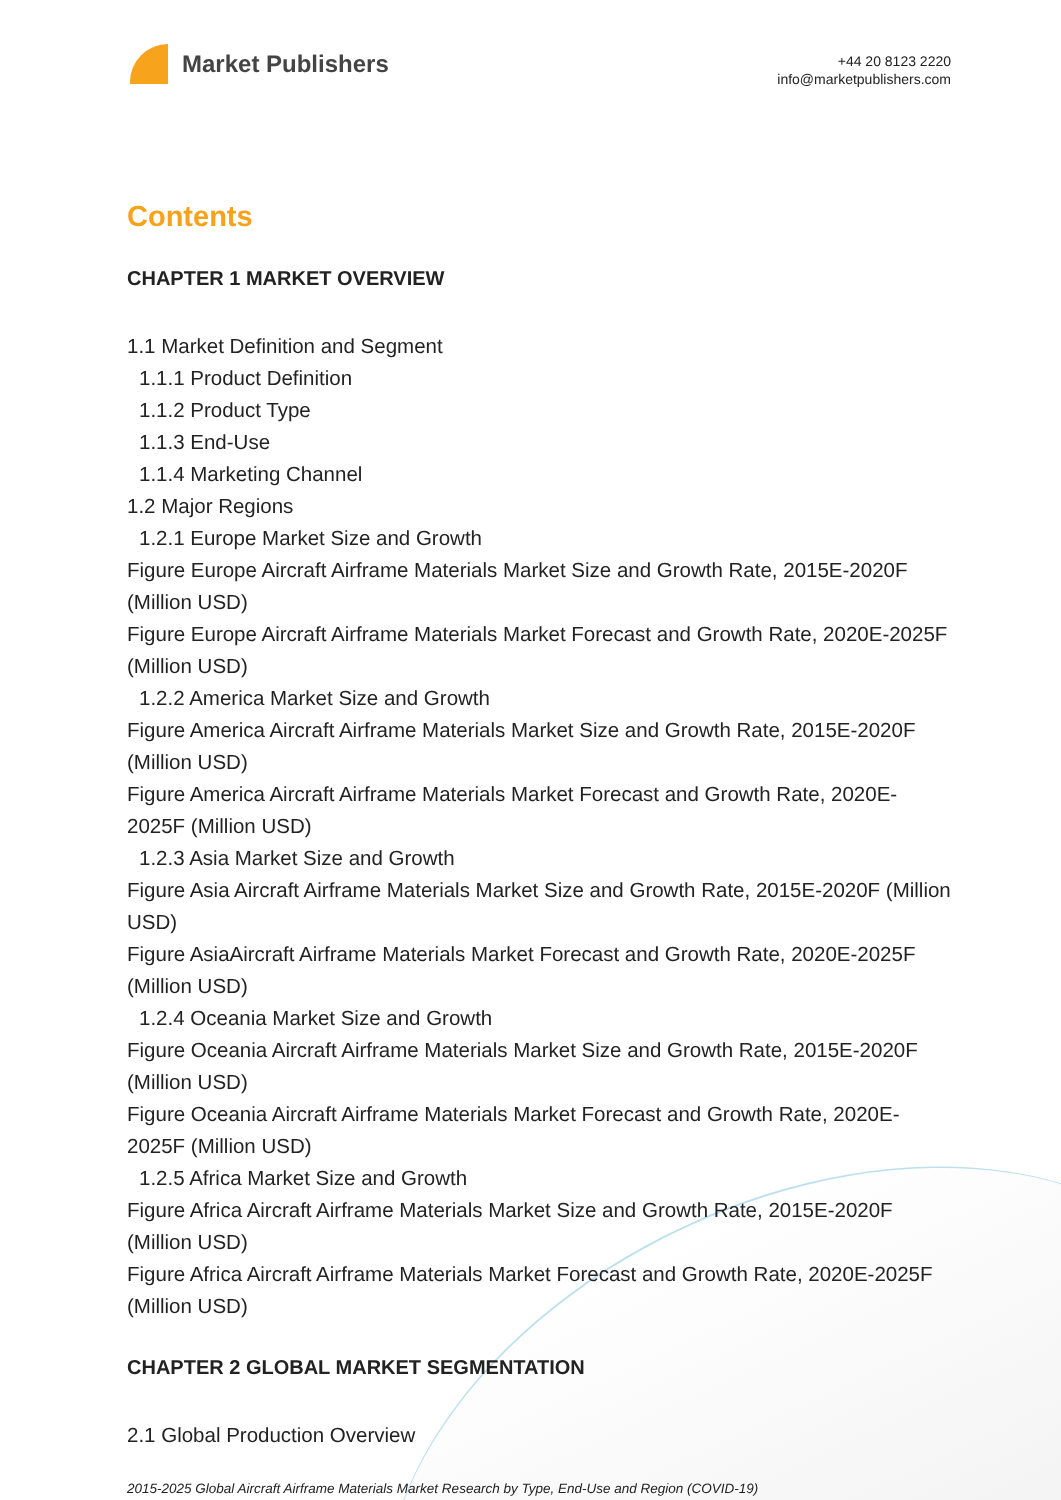Market Publishers
+44 20 8123 2220
info@marketpublishers.com
Contents
CHAPTER 1 MARKET OVERVIEW
1.1 Market Definition and Segment
1.1.1 Product Definition
1.1.2 Product Type
1.1.3 End-Use
1.1.4 Marketing Channel
1.2 Major Regions
1.2.1 Europe Market Size and Growth
Figure Europe Aircraft Airframe Materials Market Size and Growth Rate, 2015E-2020F (Million USD)
Figure Europe Aircraft Airframe Materials Market Forecast and Growth Rate, 2020E-2025F (Million USD)
1.2.2 America Market Size and Growth
Figure America Aircraft Airframe Materials Market Size and Growth Rate, 2015E-2020F (Million USD)
Figure America Aircraft Airframe Materials Market Forecast and Growth Rate, 2020E-2025F (Million USD)
1.2.3 Asia Market Size and Growth
Figure Asia Aircraft Airframe Materials Market Size and Growth Rate, 2015E-2020F (Million USD)
Figure AsiaAircraft Airframe Materials Market Forecast and Growth Rate, 2020E-2025F (Million USD)
1.2.4 Oceania Market Size and Growth
Figure Oceania Aircraft Airframe Materials Market Size and Growth Rate, 2015E-2020F (Million USD)
Figure Oceania Aircraft Airframe Materials Market Forecast and Growth Rate, 2020E-2025F (Million USD)
1.2.5 Africa Market Size and Growth
Figure Africa Aircraft Airframe Materials Market Size and Growth Rate, 2015E-2020F (Million USD)
Figure Africa Aircraft Airframe Materials Market Forecast and Growth Rate, 2020E-2025F (Million USD)
CHAPTER 2 GLOBAL MARKET SEGMENTATION
2.1 Global Production Overview
2015-2025 Global Aircraft Airframe Materials Market Research by Type, End-Use and Region (COVID-19)